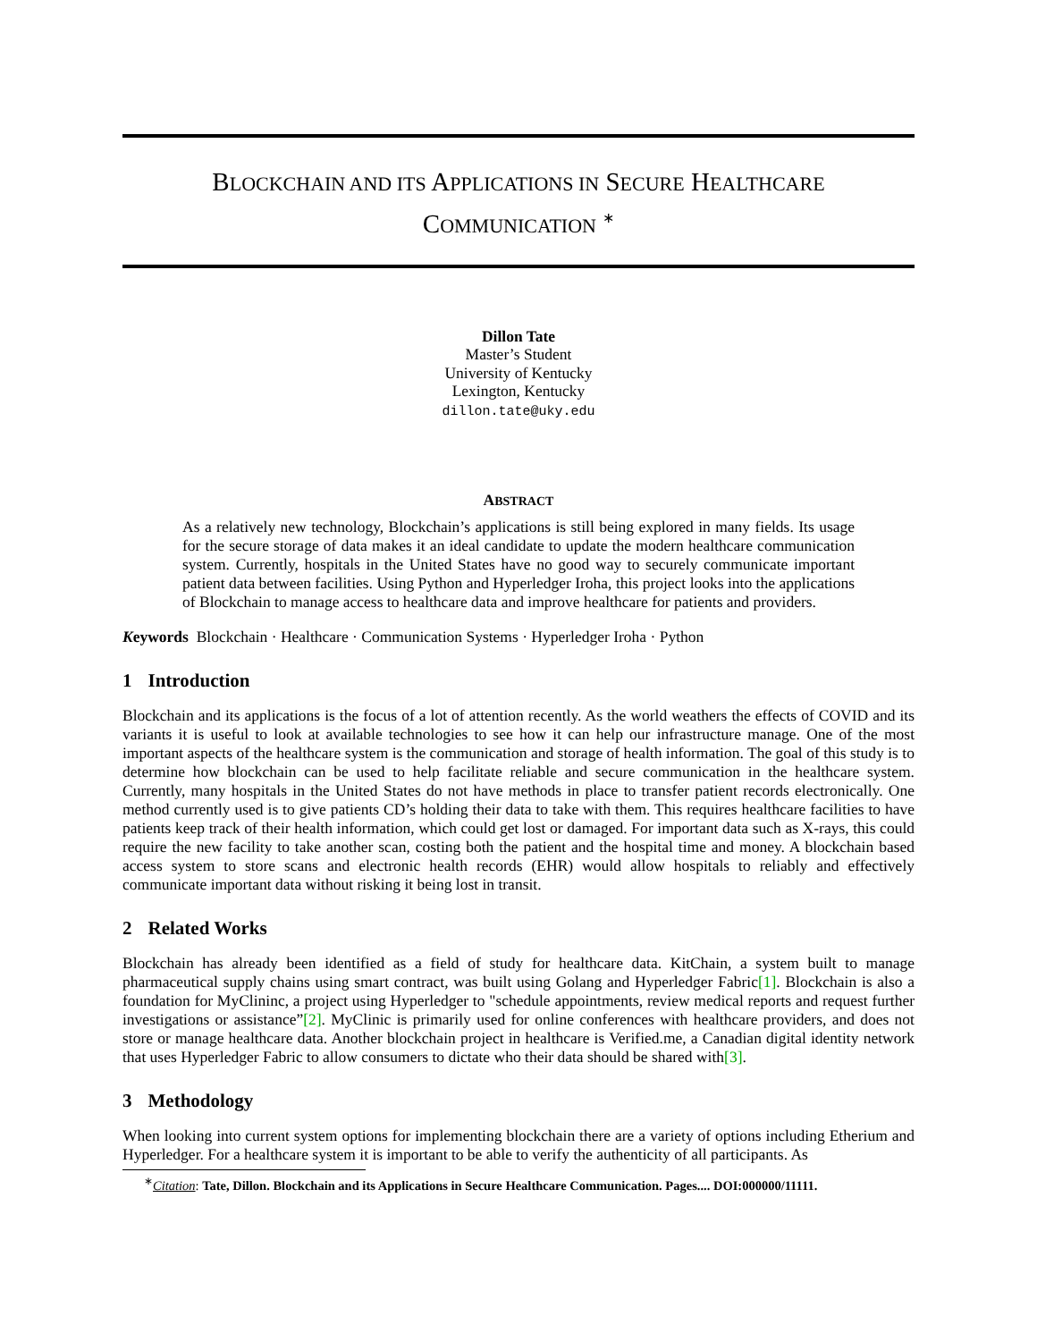BLOCKCHAIN AND ITS APPLICATIONS IN SECURE HEALTHCARE
COMMUNICATION <sup>∗</sup>
Dillon Tate
Master’s Student
University of Kentucky
Lexington, Kentucky
dillon.tate@uky.edu
ABSTRACT
As a relatively new technology, Blockchain’s applications is still being explored in many fields. Its usage for the secure storage of data makes it an ideal candidate to update the modern healthcare communication system. Currently, hospitals in the United States have no good way to securely communicate important patient data between facilities. Using Python and Hyperledger Iroha, this project looks into the applications of Blockchain to manage access to healthcare data and improve healthcare for patients and providers.
Keywords Blockchain · Healthcare · Communication Systems · Hyperledger Iroha · Python
1 Introduction
Blockchain and its applications is the focus of a lot of attention recently. As the world weathers the effects of COVID and its variants it is useful to look at available technologies to see how it can help our infrastructure manage. One of the most important aspects of the healthcare system is the communication and storage of health information. The goal of this study is to determine how blockchain can be used to help facilitate reliable and secure communication in the healthcare system. Currently, many hospitals in the United States do not have methods in place to transfer patient records electronically. One method currently used is to give patients CD’s holding their data to take with them. This requires healthcare facilities to have patients keep track of their health information, which could get lost or damaged. For important data such as X-rays, this could require the new facility to take another scan, costing both the patient and the hospital time and money. A blockchain based access system to store scans and electronic health records (EHR) would allow hospitals to reliably and effectively communicate important data without risking it being lost in transit.
2 Related Works
Blockchain has already been identified as a field of study for healthcare data. KitChain, a system built to manage pharmaceutical supply chains using smart contract, was built using Golang and Hyperledger Fabric[1]. Blockchain is also a foundation for MyClininc, a project using Hyperledger to "schedule appointments, review medical reports and request further investigations or assistance”[2]. MyClinic is primarily used for online conferences with healthcare providers, and does not store or manage healthcare data. Another blockchain project in healthcare is Verified.me, a Canadian digital identity network that uses Hyperledger Fabric to allow consumers to dictate who their data should be shared with[3].
3 Methodology
When looking into current system options for implementing blockchain there are a variety of options including Etherium and Hyperledger. For a healthcare system it is important to be able to verify the authenticity of all participants. As
<sup>∗</sup>Citation: Tate, Dillon. Blockchain and its Applications in Secure Healthcare Communication. Pages.... DOI:000000/11111.